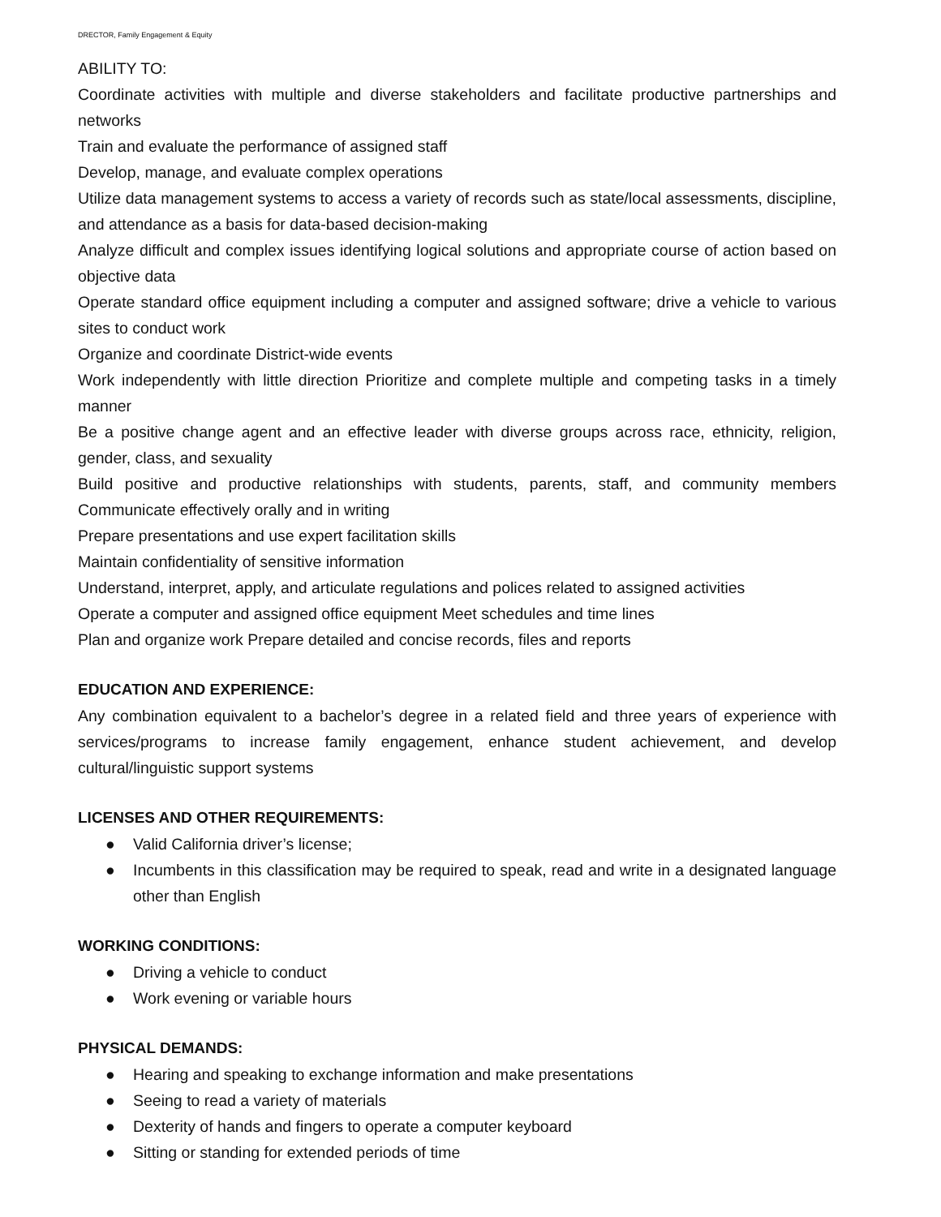DRECTOR, Family Engagement & Equity
ABILITY TO:
Coordinate activities with multiple and diverse stakeholders and facilitate productive partnerships and networks
Train and evaluate the performance of assigned staff
Develop, manage, and evaluate complex operations
Utilize data management systems to access a variety of records such as state/local assessments, discipline, and attendance as a basis for data-based decision-making
Analyze difficult and complex issues identifying logical solutions and appropriate course of action based on objective data
Operate standard office equipment including a computer and assigned software; drive a vehicle to various sites to conduct work
Organize and coordinate District-wide events
Work independently with little direction Prioritize and complete multiple and competing tasks in a timely manner
Be a positive change agent and an effective leader with diverse groups across race, ethnicity, religion, gender, class, and sexuality
Build positive and productive relationships with students, parents, staff, and community members Communicate effectively orally and in writing
Prepare presentations and use expert facilitation skills
Maintain confidentiality of sensitive information
Understand, interpret, apply, and articulate regulations and polices related to assigned activities
Operate a computer and assigned office equipment Meet schedules and time lines
Plan and organize work Prepare detailed and concise records, files and reports
EDUCATION AND EXPERIENCE:
Any combination equivalent to a bachelor’s degree in a related field and three years of experience with services/programs to increase family engagement, enhance student achievement, and develop cultural/linguistic support systems
LICENSES AND OTHER REQUIREMENTS:
● Valid California driver’s license;
● Incumbents in this classification may be required to speak, read and write in a designated language other than English
WORKING CONDITIONS:
● Driving a vehicle to conduct
● Work evening or variable hours
PHYSICAL DEMANDS:
● Hearing and speaking to exchange information and make presentations
● Seeing to read a variety of materials
● Dexterity of hands and fingers to operate a computer keyboard
● Sitting or standing for extended periods of time